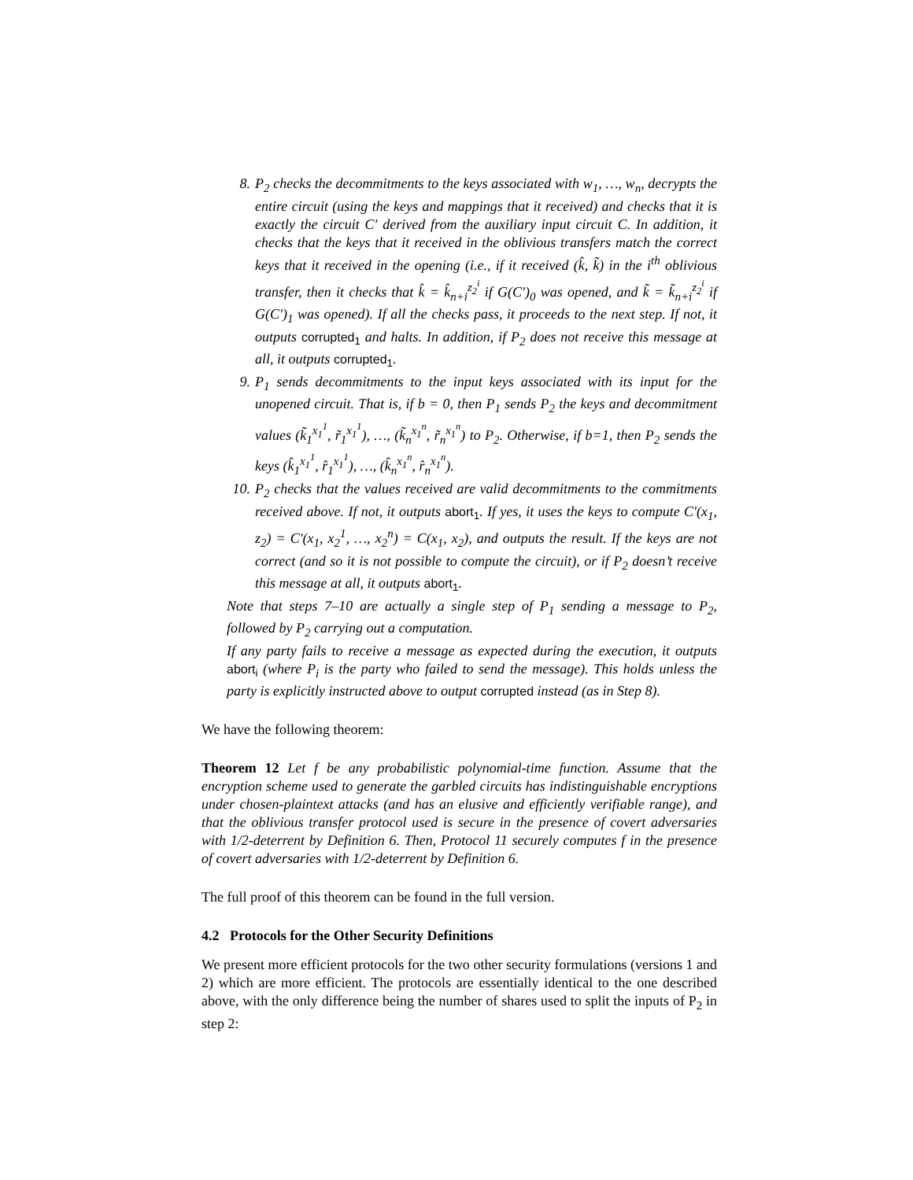8. P<sub>2</sub> checks the decommitments to the keys associated with w<sub>1</sub>, …, w<sub>n</sub>, decrypts the entire circuit (using the keys and mappings that it received) and checks that it is exactly the circuit C′ derived from the auxiliary input circuit C. In addition, it checks that the keys that it received in the oblivious transfers match the correct keys that it received in the opening (i.e., if it received (k̂, k̃) in the i<sup>th</sup> oblivious transfer, then it checks that k̂ = k̂<sub>n+i</sub><sup>z<sub>2</sub><sup>i</sup></sup> if G(C′)<sub>0</sub> was opened, and k̃ = k̃<sub>n+i</sub><sup>z<sub>2</sub><sup>i</sup></sup> if G(C′)<sub>1</sub> was opened). If all the checks pass, it proceeds to the next step. If not, it outputs corrupted<sub>1</sub> and halts. In addition, if P<sub>2</sub> does not receive this message at all, it outputs corrupted<sub>1</sub>.
9. P<sub>1</sub> sends decommitments to the input keys associated with its input for the unopened circuit. That is, if b = 0, then P<sub>1</sub> sends P<sub>2</sub> the keys and decommitment values (k̃<sub>1</sub><sup>x<sub>1</sub><sup>1</sup></sup>, r̃<sub>1</sub><sup>x<sub>1</sub><sup>1</sup></sup>), …, (k̃<sub>n</sub><sup>x<sub>1</sub><sup>n</sup></sup>, r̃<sub>n</sub><sup>x<sub>1</sub><sup>n</sup></sup>) to P<sub>2</sub>. Otherwise, if b=1, then P<sub>2</sub> sends the keys (k̂<sub>1</sub><sup>x<sub>1</sub><sup>1</sup></sup>, r̂<sub>1</sub><sup>x<sub>1</sub><sup>1</sup></sup>), …, (k̂<sub>n</sub><sup>x<sub>1</sub><sup>n</sup></sup>, r̂<sub>n</sub><sup>x<sub>1</sub><sup>n</sup></sup>).
10. P<sub>2</sub> checks that the values received are valid decommitments to the commitments received above. If not, it outputs abort<sub>1</sub>. If yes, it uses the keys to compute C′(x<sub>1</sub>, z<sub>2</sub>) = C′(x<sub>1</sub>, x<sub>2</sub><sup>1</sup>, …, x<sub>2</sub><sup>n</sup>) = C(x<sub>1</sub>, x<sub>2</sub>), and outputs the result. If the keys are not correct (and so it is not possible to compute the circuit), or if P<sub>2</sub> doesn’t receive this message at all, it outputs abort<sub>1</sub>.
Note that steps 7–10 are actually a single step of P<sub>1</sub> sending a message to P<sub>2</sub>, followed by P<sub>2</sub> carrying out a computation.
If any party fails to receive a message as expected during the execution, it outputs abort<sub>i</sub> (where P<sub>i</sub> is the party who failed to send the message). This holds unless the party is explicitly instructed above to output corrupted instead (as in Step 8).
We have the following theorem:
Theorem 12 Let f be any probabilistic polynomial-time function. Assume that the encryption scheme used to generate the garbled circuits has indistinguishable encryptions under chosen-plaintext attacks (and has an elusive and efficiently verifiable range), and that the oblivious transfer protocol used is secure in the presence of covert adversaries with 1/2-deterrent by Definition 6. Then, Protocol 11 securely computes f in the presence of covert adversaries with 1/2-deterrent by Definition 6.
The full proof of this theorem can be found in the full version.
4.2 Protocols for the Other Security Definitions
We present more efficient protocols for the two other security formulations (versions 1 and 2) which are more efficient. The protocols are essentially identical to the one described above, with the only difference being the number of shares used to split the inputs of P<sub>2</sub> in step 2: